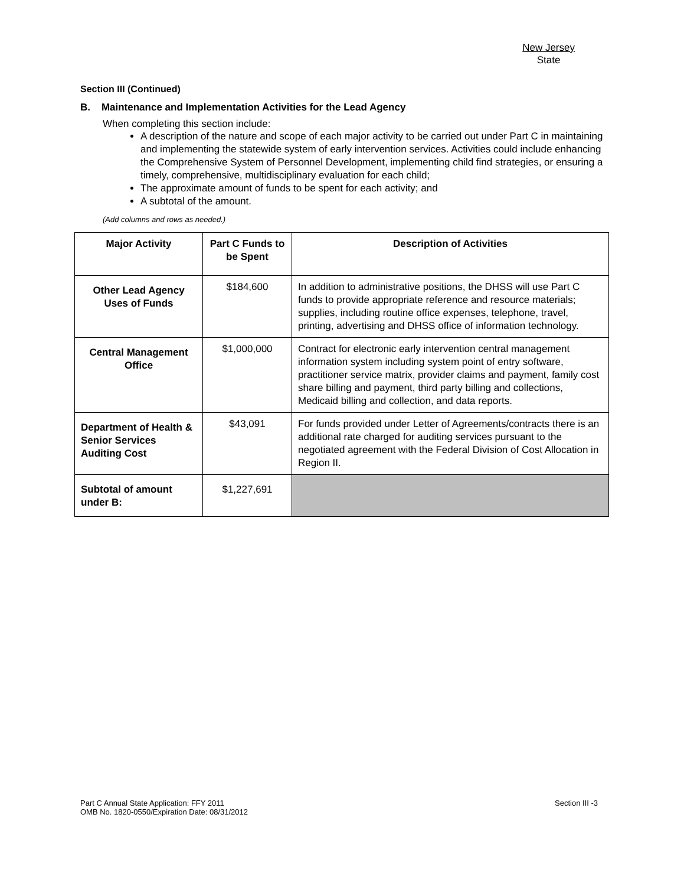New Jersey
State
Section III (Continued)
B. Maintenance and Implementation Activities for the Lead Agency
When completing this section include:
A description of the nature and scope of each major activity to be carried out under Part C in maintaining and implementing the statewide system of early intervention services. Activities could include enhancing the Comprehensive System of Personnel Development, implementing child find strategies, or ensuring a timely, comprehensive, multidisciplinary evaluation for each child;
The approximate amount of funds to be spent for each activity; and
A subtotal of the amount.
(Add columns and rows as needed.)
| Major Activity | Part C Funds to be Spent | Description of Activities |
| --- | --- | --- |
| Other Lead Agency Uses of Funds | $184,600 | In addition to administrative positions, the DHSS will use Part C funds to provide appropriate reference and resource materials; supplies, including routine office expenses, telephone, travel, printing, advertising and DHSS office of information technology. |
| Central Management Office | $1,000,000 | Contract for electronic early intervention central management information system including system point of entry software, practitioner service matrix, provider claims and payment, family cost share billing and payment, third party billing and collections, Medicaid billing and collection, and data reports. |
| Department of Health & Senior Services Auditing Cost | $43,091 | For funds provided under Letter of Agreements/contracts there is an additional rate charged for auditing services pursuant to the negotiated agreement with the Federal Division of Cost Allocation in Region II. |
| Subtotal of amount under B: | $1,227,691 | |
Part C Annual State Application: FFY 2011
OMB No. 1820-0550/Expiration Date: 08/31/2012
Section III -3